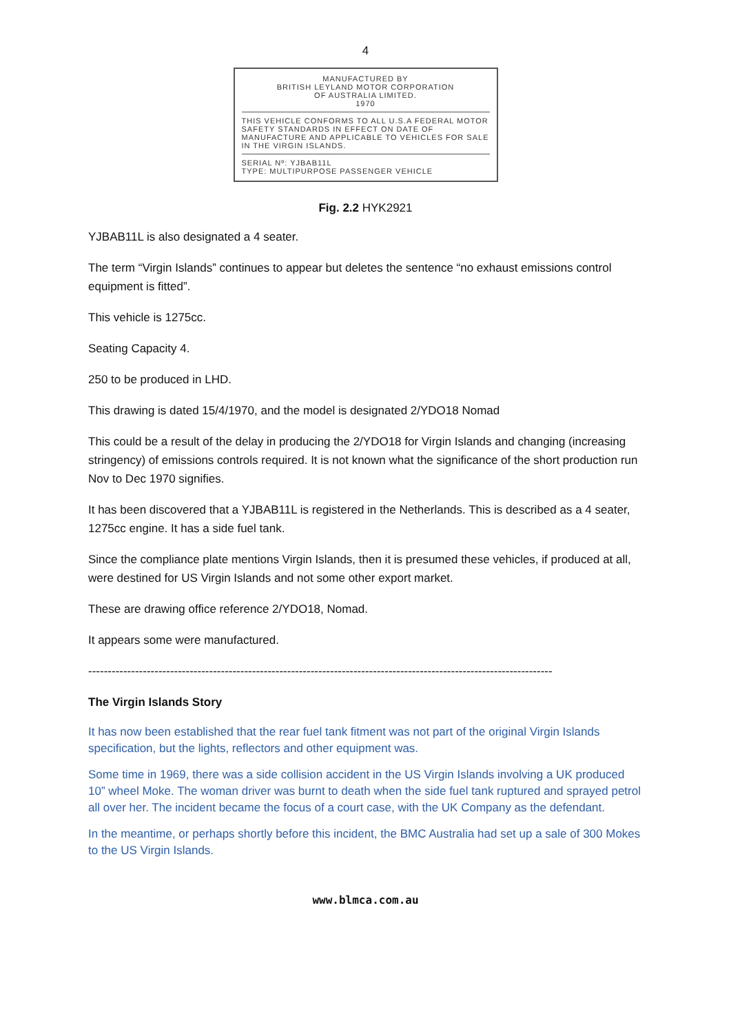4
MANUFACTURED BY
BRITISH LEYLAND MOTOR CORPORATION
OF AUSTRALIA LIMITED.
1970
THIS VEHICLE CONFORMS TO ALL U.S.A FEDERAL MOTOR SAFETY STANDARDS IN EFFECT ON DATE OF MANUFACTURE AND APPLICABLE TO VEHICLES FOR SALE IN THE VIRGIN ISLANDS.
SERIAL Nº: YJBAB11L
TYPE: MULTIPURPOSE PASSENGER VEHICLE
Fig. 2.2 HYK2921
YJBAB11L is also designated a 4 seater.
The term “Virgin Islands” continues to appear but deletes the sentence “no exhaust emissions control equipment is fitted”.
This vehicle is 1275cc.
Seating Capacity 4.
250 to be produced in LHD.
This drawing is dated 15/4/1970, and the model is designated 2/YDO18 Nomad
This could be a result of the delay in producing the 2/YDO18 for Virgin Islands and changing (increasing stringency) of emissions controls required. It is not known what the significance of the short production run Nov to Dec 1970 signifies.
It has been discovered that a YJBAB11L is registered in the Netherlands. This is described as a 4 seater, 1275cc engine. It has a side fuel tank.
Since the compliance plate mentions Virgin Islands, then it is presumed these vehicles, if produced at all, were destined for US Virgin Islands and not some other export market.
These are drawing office reference 2/YDO18, Nomad.
It appears some were manufactured.
-----------------------------------------------------------------------------------------------------------------------
The Virgin Islands Story
It has now been established that the rear fuel tank fitment was not part of the original Virgin Islands specification, but the lights, reflectors and other equipment was.
Some time in 1969, there was a side collision accident in the US Virgin Islands involving a UK produced 10” wheel Moke. The woman driver was burnt to death when the side fuel tank ruptured and sprayed petrol all over her. The incident became the focus of a court case, with the UK Company as the defendant.
In the meantime, or perhaps shortly before this incident, the BMC Australia had set up a sale of 300 Mokes to the US Virgin Islands.
www.blmca.com.au